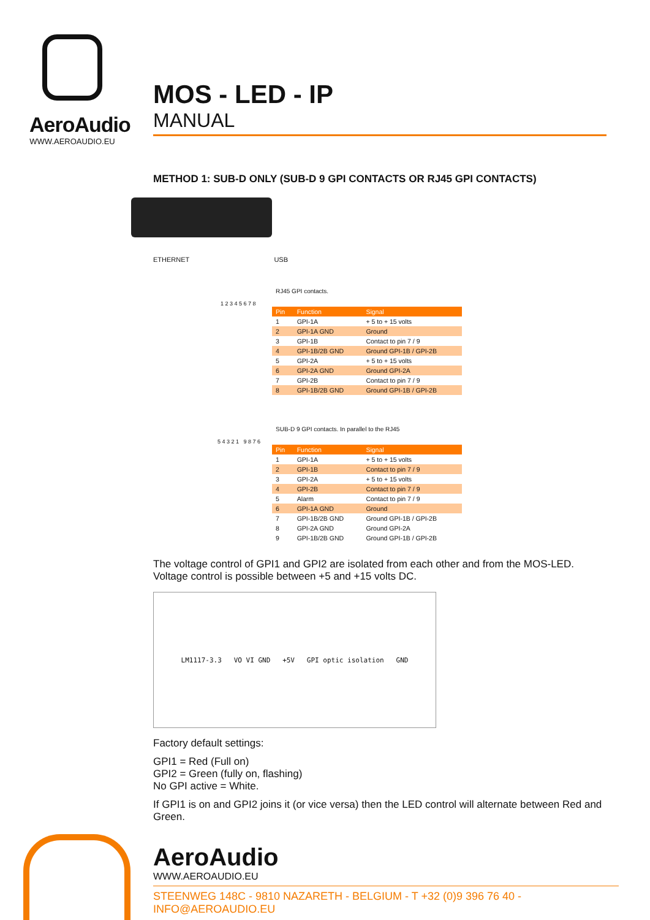AeroAudio
WWW.AEROAUDIO.EU
MOS - LED - IP
MANUAL
METHOD 1: SUB-D ONLY (SUB-D 9 GPI CONTACTS OR RJ45 GPI CONTACTS)
ETHERNET USB
RJ45 GPI contacts.
1 2 3 4 5 6 7 8
| Pin | Function | Signal |
| --- | --- | --- |
| 1 | GPI-1A | + 5 to + 15 volts |
| 2 | GPI-1A GND | Ground |
| 3 | GPI-1B | Contact to pin 7 / 9 |
| 4 | GPI-1B/2B GND | Ground GPI-1B / GPI-2B |
| 5 | GPI-2A | + 5 to + 15 volts |
| 6 | GPI-2A GND | Ground GPI-2A |
| 7 | GPI-2B | Contact to pin 7 / 9 |
| 8 | GPI-1B/2B GND | Ground GPI-1B / GPI-2B |
SUB-D 9 GPI contacts. In parallel to the RJ45
5 4 3 2 1 9 8 7 6
| Pin | Function | Signal |
| --- | --- | --- |
| 1 | GPI-1A | + 5 to + 15 volts |
| 2 | GPI-1B | Contact to pin 7 / 9 |
| 3 | GPI-2A | + 5 to + 15 volts |
| 4 | GPI-2B | Contact to pin 7 / 9 |
| 5 | Alarm | Contact to pin 7 / 9 |
| 6 | GPI-1A GND | Ground |
| 7 | GPI-1B/2B GND | Ground GPI-1B / GPI-2B |
| 8 | GPI-2A GND | Ground GPI-2A |
| 9 | GPI-1B/2B GND | Ground GPI-1B / GPI-2B |
The voltage control of GPI1 and GPI2 are isolated from each other and from the MOS-LED.
Voltage control is possible between +5 and +15 volts DC.
LM1117-3.3 VO VI GND +5V GPI optic isolation GND
Factory default settings:
GPI1 = Red (Full on)
GPI2 = Green (fully on, flashing)
No GPI active = White.
If GPI1 is on and GPI2 joins it (or vice versa) then the LED control will alternate between Red and Green.
AeroAudio
WWW.AEROAUDIO.EU
STEENWEG 148C - 9810 NAZARETH - BELGIUM - T +32 (0)9 396 76 40 - INFO@AEROAUDIO.EU